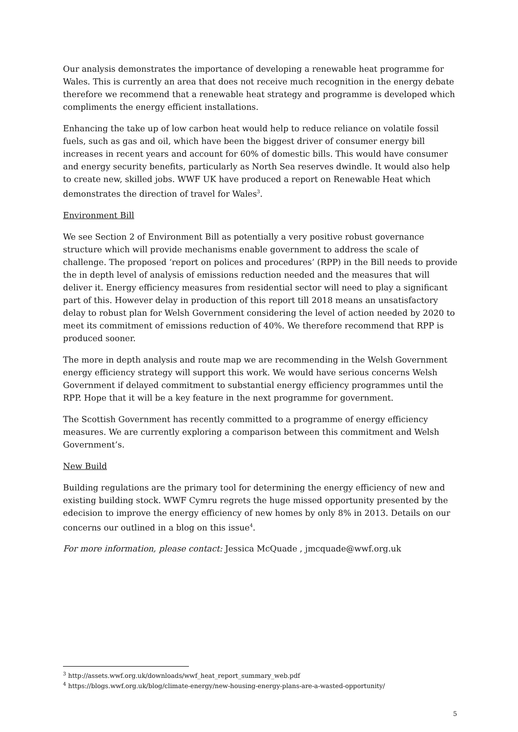Our analysis demonstrates the importance of developing a renewable heat programme for Wales. This is currently an area that does not receive much recognition in the energy debate therefore we recommend that a renewable heat strategy and programme is developed which compliments the energy efficient installations.
Enhancing the take up of low carbon heat would help to reduce reliance on volatile fossil fuels, such as gas and oil, which have been the biggest driver of consumer energy bill increases in recent years and account for 60% of domestic bills. This would have consumer and energy security benefits, particularly as North Sea reserves dwindle. It would also help to create new, skilled jobs. WWF UK have produced a report on Renewable Heat which demonstrates the direction of travel for Wales<sup>3</sup>.
Environment Bill
We see Section 2 of Environment Bill as potentially a very positive robust governance structure which will provide mechanisms enable government to address the scale of challenge. The proposed ‘report on polices and procedures’ (RPP) in the Bill needs to provide the in depth level of analysis of emissions reduction needed and the measures that will deliver it. Energy efficiency measures from residential sector will need to play a significant part of this. However delay in production of this report till 2018 means an unsatisfactory delay to robust plan for Welsh Government considering the level of action needed by 2020 to meet its commitment of emissions reduction of 40%. We therefore recommend that RPP is produced sooner.
The more in depth analysis and route map we are recommending in the Welsh Government energy efficiency strategy will support this work. We would have serious concerns Welsh Government if delayed commitment to substantial energy efficiency programmes until the RPP. Hope that it will be a key feature in the next programme for government.
The Scottish Government has recently committed to a programme of energy efficiency measures. We are currently exploring a comparison between this commitment and Welsh Government’s.
New Build
Building regulations are the primary tool for determining the energy efficiency of new and existing building stock. WWF Cymru regrets the huge missed opportunity presented by the edecision to improve the energy efficiency of new homes by only 8% in 2013. Details on our concerns our outlined in a blog on this issue<sup>4</sup>.
For more information, please contact: Jessica McQuade , jmcquade@wwf.org.uk
<sup>3</sup> http://assets.wwf.org.uk/downloads/wwf_heat_report_summary_web.pdf
<sup>4</sup> https://blogs.wwf.org.uk/blog/climate-energy/new-housing-energy-plans-are-a-wasted-opportunity/
5